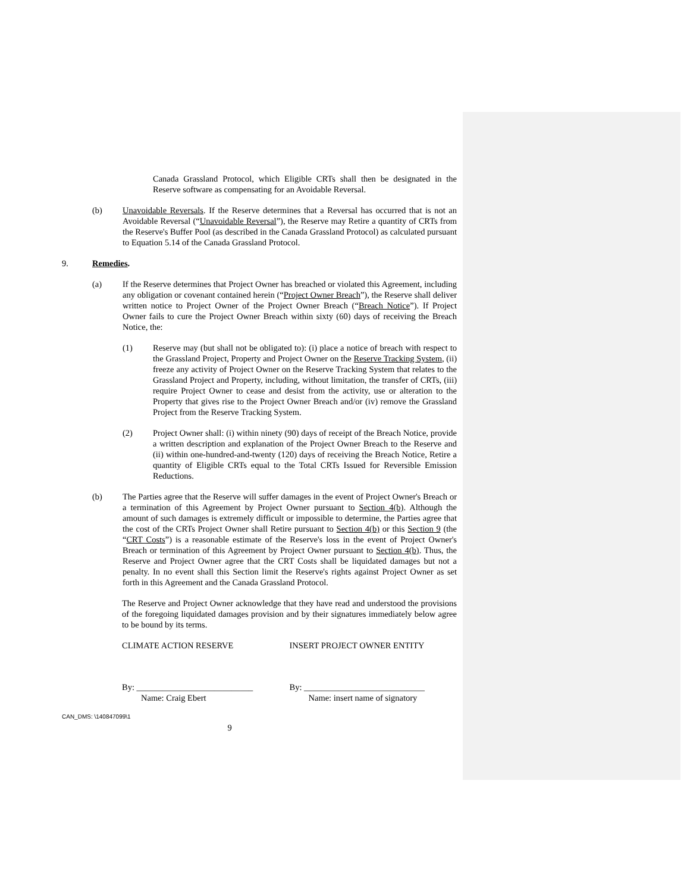Canada Grassland Protocol, which Eligible CRTs shall then be designated in the Reserve software as compensating for an Avoidable Reversal.
(b) Unavoidable Reversals. If the Reserve determines that a Reversal has occurred that is not an Avoidable Reversal (“Unavoidable Reversal”), the Reserve may Retire a quantity of CRTs from the Reserve's Buffer Pool (as described in the Canada Grassland Protocol) as calculated pursuant to Equation 5.14 of the Canada Grassland Protocol.
9. Remedies.
(a) If the Reserve determines that Project Owner has breached or violated this Agreement, including any obligation or covenant contained herein (“Project Owner Breach”), the Reserve shall deliver written notice to Project Owner of the Project Owner Breach (“Breach Notice”). If Project Owner fails to cure the Project Owner Breach within sixty (60) days of receiving the Breach Notice, the:
(1) Reserve may (but shall not be obligated to): (i) place a notice of breach with respect to the Grassland Project, Property and Project Owner on the Reserve Tracking System, (ii) freeze any activity of Project Owner on the Reserve Tracking System that relates to the Grassland Project and Property, including, without limitation, the transfer of CRTs, (iii) require Project Owner to cease and desist from the activity, use or alteration to the Property that gives rise to the Project Owner Breach and/or (iv) remove the Grassland Project from the Reserve Tracking System.
(2) Project Owner shall: (i) within ninety (90) days of receipt of the Breach Notice, provide a written description and explanation of the Project Owner Breach to the Reserve and (ii) within one-hundred-and-twenty (120) days of receiving the Breach Notice, Retire a quantity of Eligible CRTs equal to the Total CRTs Issued for Reversible Emission Reductions.
(b) The Parties agree that the Reserve will suffer damages in the event of Project Owner's Breach or a termination of this Agreement by Project Owner pursuant to Section 4(b). Although the amount of such damages is extremely difficult or impossible to determine, the Parties agree that the cost of the CRTs Project Owner shall Retire pursuant to Section 4(b) or this Section 9 (the “CRT Costs”) is a reasonable estimate of the Reserve's loss in the event of Project Owner's Breach or termination of this Agreement by Project Owner pursuant to Section 4(b). Thus, the Reserve and Project Owner agree that the CRT Costs shall be liquidated damages but not a penalty. In no event shall this Section limit the Reserve's rights against Project Owner as set forth in this Agreement and the Canada Grassland Protocol.
The Reserve and Project Owner acknowledge that they have read and understood the provisions of the foregoing liquidated damages provision and by their signatures immediately below agree to be bound by its terms.
CLIMATE ACTION RESERVE INSERT PROJECT OWNER ENTITY
By: ___________________________
Name: Craig Ebert
By: ____________________________
Name: insert name of signatory
CAN_DMS: \140847099\1
9